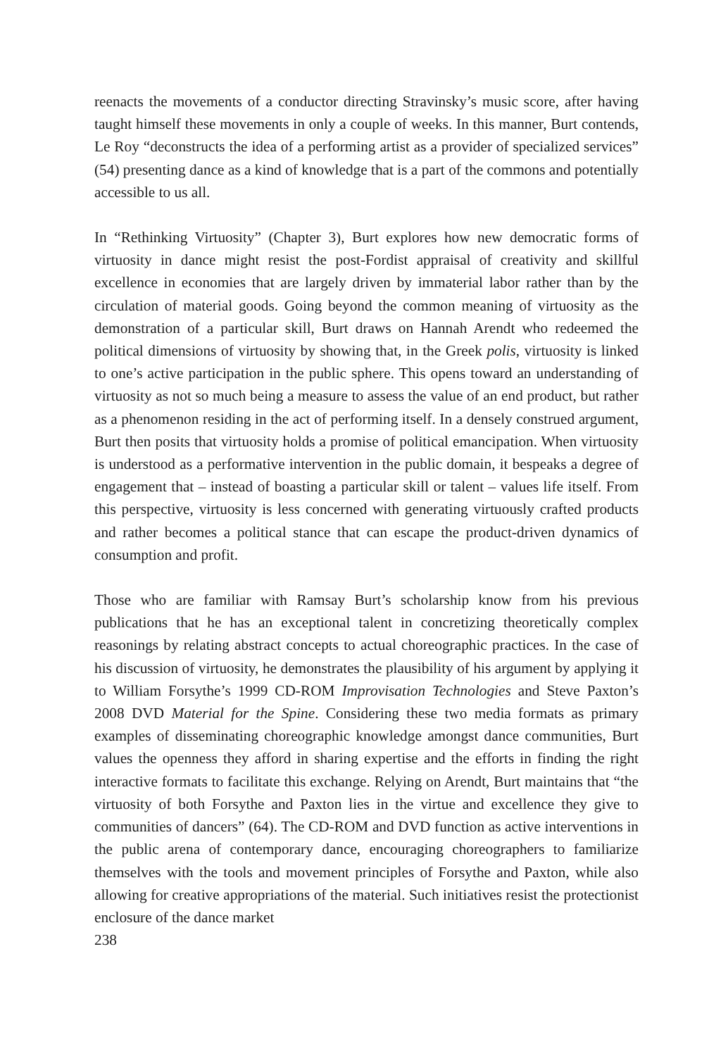reenacts the movements of a conductor directing Stravinsky’s music score, after having taught himself these movements in only a couple of weeks. In this manner, Burt contends, Le Roy “deconstructs the idea of a performing artist as a provider of specialized services” (54) presenting dance as a kind of knowledge that is a part of the commons and potentially accessible to us all.
In “Rethinking Virtuosity” (Chapter 3), Burt explores how new democratic forms of virtuosity in dance might resist the post-Fordist appraisal of creativity and skillful excellence in economies that are largely driven by immaterial labor rather than by the circulation of material goods. Going beyond the common meaning of virtuosity as the demonstration of a particular skill, Burt draws on Hannah Arendt who redeemed the political dimensions of virtuosity by showing that, in the Greek polis, virtuosity is linked to one’s active participation in the public sphere. This opens toward an understanding of virtuosity as not so much being a measure to assess the value of an end product, but rather as a phenomenon residing in the act of performing itself. In a densely construed argument, Burt then posits that virtuosity holds a promise of political emancipation. When virtuosity is understood as a performative intervention in the public domain, it bespeaks a degree of engagement that – instead of boasting a particular skill or talent – values life itself. From this perspective, virtuosity is less concerned with generating virtuously crafted products and rather becomes a political stance that can escape the product-driven dynamics of consumption and profit.
Those who are familiar with Ramsay Burt’s scholarship know from his previous publications that he has an exceptional talent in concretizing theoretically complex reasonings by relating abstract concepts to actual choreographic practices. In the case of his discussion of virtuosity, he demonstrates the plausibility of his argument by applying it to William Forsythe’s 1999 CD-ROM Improvisation Technologies and Steve Paxton’s 2008 DVD Material for the Spine. Considering these two media formats as primary examples of disseminating choreographic knowledge amongst dance communities, Burt values the openness they afford in sharing expertise and the efforts in finding the right interactive formats to facilitate this exchange. Relying on Arendt, Burt maintains that “the virtuosity of both Forsythe and Paxton lies in the virtue and excellence they give to communities of dancers” (64). The CD-ROM and DVD function as active interventions in the public arena of contemporary dance, encouraging choreographers to familiarize themselves with the tools and movement principles of Forsythe and Paxton, while also allowing for creative appropriations of the material. Such initiatives resist the protectionist enclosure of the dance market
238